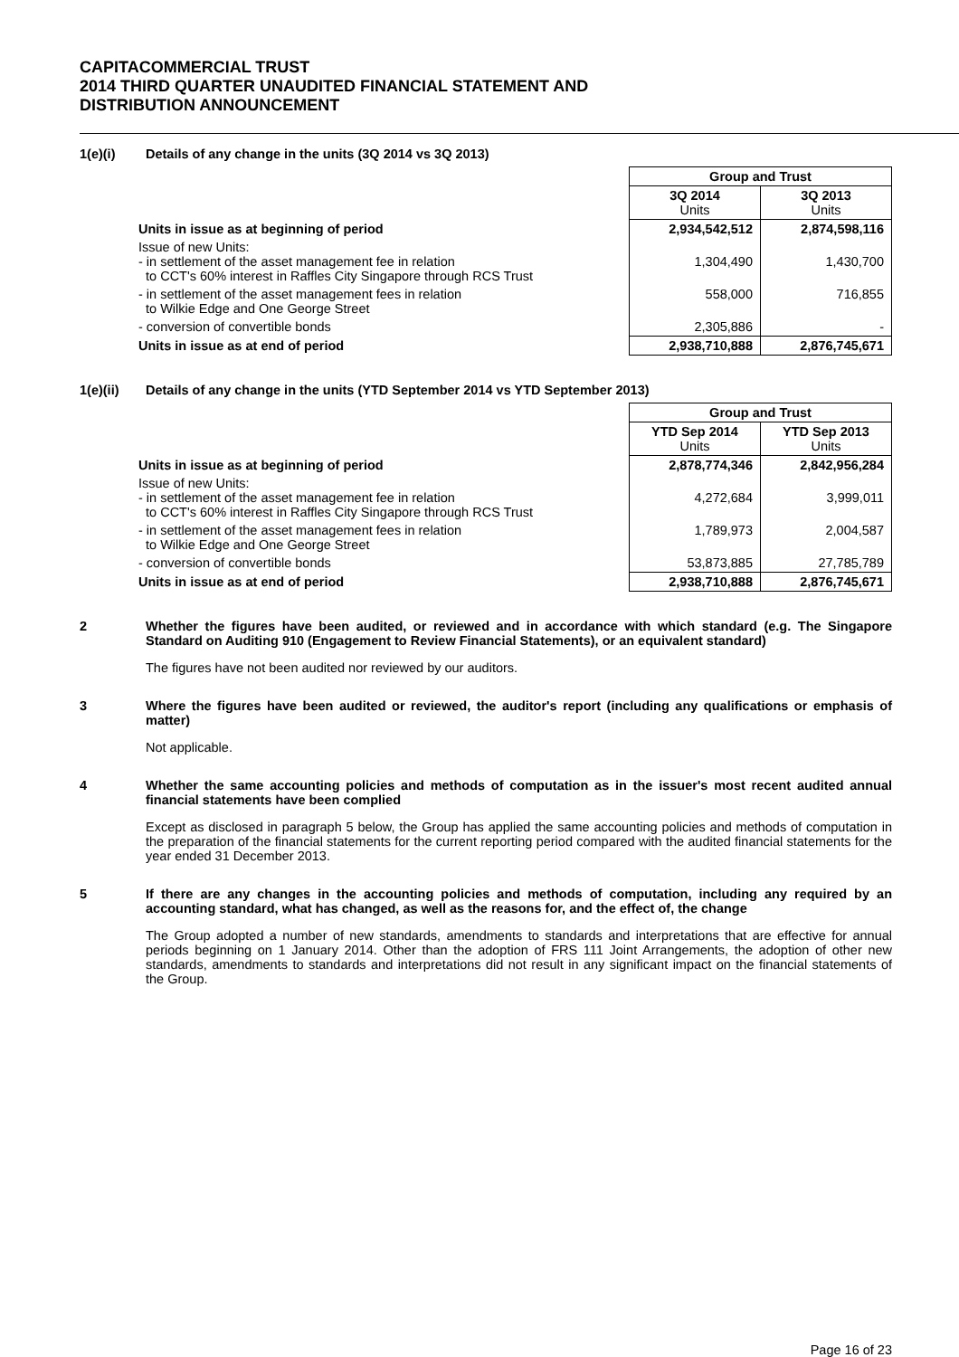CAPITACOMMERCIAL TRUST
2014 THIRD QUARTER UNAUDITED FINANCIAL STATEMENT AND
DISTRIBUTION ANNOUNCEMENT
1(e)(i) Details of any change in the units (3Q 2014 vs 3Q 2013)
| | Group and Trust | |
| | 3Q 2014 Units | 3Q 2013 Units |
| Units in issue as at beginning of period | 2,934,542,512 | 2,874,598,116 |
| Issue of new Units: - in settlement of the asset management fee in relation to CCT's 60% interest in Raffles City Singapore through RCS Trust | 1,304,490 | 1,430,700 |
| - in settlement of the asset management fees in relation to Wilkie Edge and One George Street | 558,000 | 716,855 |
| - conversion of convertible bonds | 2,305,886 | - |
| Units in issue as at end of period | 2,938,710,888 | 2,876,745,671 |
1(e)(ii) Details of any change in the units (YTD September 2014 vs YTD September 2013)
| | Group and Trust | |
| | YTD Sep 2014 Units | YTD Sep 2013 Units |
| Units in issue as at beginning of period | 2,878,774,346 | 2,842,956,284 |
| Issue of new Units: - in settlement of the asset management fee in relation to CCT's 60% interest in Raffles City Singapore through RCS Trust | 4,272,684 | 3,999,011 |
| - in settlement of the asset management fees in relation to Wilkie Edge and One George Street | 1,789,973 | 2,004,587 |
| - conversion of convertible bonds | 53,873,885 | 27,785,789 |
| Units in issue as at end of period | 2,938,710,888 | 2,876,745,671 |
2 Whether the figures have been audited, or reviewed and in accordance with which standard (e.g. The Singapore Standard on Auditing 910 (Engagement to Review Financial Statements), or an equivalent standard)
The figures have not been audited nor reviewed by our auditors.
3 Where the figures have been audited or reviewed, the auditor's report (including any qualifications or emphasis of matter)
Not applicable.
4 Whether the same accounting policies and methods of computation as in the issuer's most recent audited annual financial statements have been complied
Except as disclosed in paragraph 5 below, the Group has applied the same accounting policies and methods of computation in the preparation of the financial statements for the current reporting period compared with the audited financial statements for the year ended 31 December 2013.
5 If there are any changes in the accounting policies and methods of computation, including any required by an accounting standard, what has changed, as well as the reasons for, and the effect of, the change
The Group adopted a number of new standards, amendments to standards and interpretations that are effective for annual periods beginning on 1 January 2014. Other than the adoption of FRS 111 Joint Arrangements, the adoption of other new standards, amendments to standards and interpretations did not result in any significant impact on the financial statements of the Group.
Page 16 of 23